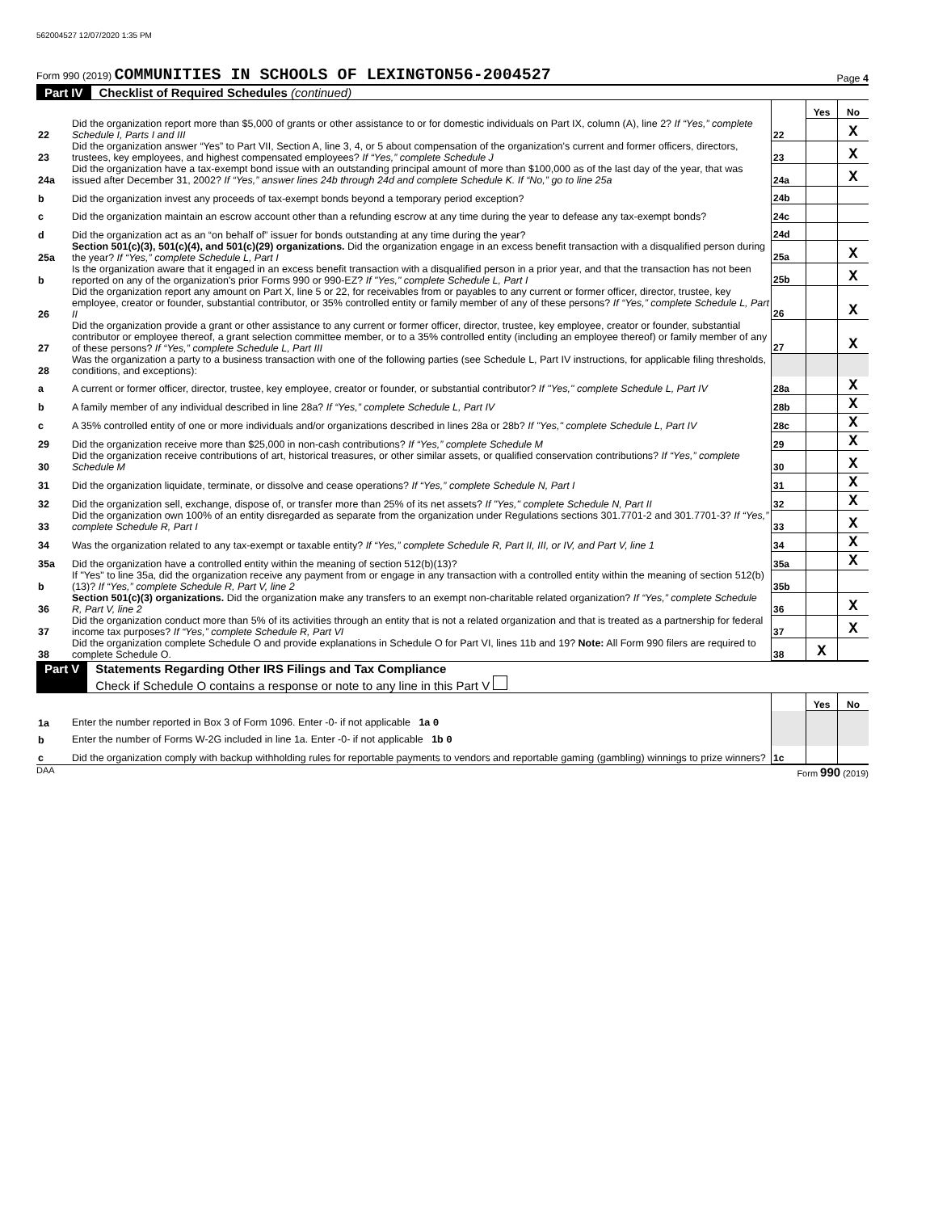562004527 12/07/2020 1:35 PM
Form 990 (2019) COMMUNITIES IN SCHOOLS OF LEXINGTON56-2004527 Page 4
Part IV Checklist of Required Schedules (continued)
| | | | Yes | No |
| 22 | Did the organization report more than $5,000 of grants or other assistance to or for domestic individuals on Part IX, column (A), line 2? If “Yes,” complete Schedule I, Parts I and III | 22 | | X |
| 23 | Did the organization answer “Yes” to Part VII, Section A, line 3, 4, or 5 about compensation of the organization's current and former officers, directors, trustees, key employees, and highest compensated employees? If “Yes,” complete Schedule J | 23 | | X |
| 24a | Did the organization have a tax-exempt bond issue with an outstanding principal amount of more than $100,000 as of the last day of the year, that was issued after December 31, 2002? If “Yes,” answer lines 24b through 24d and complete Schedule K. If “No,” go to line 25a | 24a | | X |
| b | Did the organization invest any proceeds of tax-exempt bonds beyond a temporary period exception? | 24b | | |
| c | Did the organization maintain an escrow account other than a refunding escrow at any time during the year to defease any tax-exempt bonds? | 24c | | |
| d | Did the organization act as an “on behalf of” issuer for bonds outstanding at any time during the year? | 24d | | |
| 25a | Section 501(c)(3), 501(c)(4), and 501(c)(29) organizations. Did the organization engage in an excess benefit transaction with a disqualified person during the year? If “Yes,” complete Schedule L, Part I | 25a | | X |
| b | Is the organization aware that it engaged in an excess benefit transaction with a disqualified person in a prior year, and that the transaction has not been reported on any of the organization's prior Forms 990 or 990-EZ? If "Yes," complete Schedule L, Part I | 25b | | X |
| 26 | Did the organization report any amount on Part X, line 5 or 22, for receivables from or payables to any current or former officer, director, trustee, key employee, creator or founder, substantial contributor, or 35% controlled entity or family member of any of these persons? If “Yes,” complete Schedule L, Part II | 26 | | X |
| 27 | Did the organization provide a grant or other assistance to any current or former officer, director, trustee, key employee, creator or founder, substantial contributor or employee thereof, a grant selection committee member, or to a 35% controlled entity (including an employee thereof) or family member of any of these persons? If “Yes,” complete Schedule L, Part III | 27 | | X |
| 28 | Was the organization a party to a business transaction with one of the following parties (see Schedule L, Part IV instructions, for applicable filing thresholds, conditions, and exceptions): | | | |
| a | A current or former officer, director, trustee, key employee, creator or founder, or substantial contributor? If "Yes," complete Schedule L, Part IV | 28a | | X |
| b | A family member of any individual described in line 28a? If “Yes,” complete Schedule L, Part IV | 28b | | X |
| c | A 35% controlled entity of one or more individuals and/or organizations described in lines 28a or 28b? If "Yes," complete Schedule L, Part IV | 28c | | X |
| 29 | Did the organization receive more than $25,000 in non-cash contributions? If “Yes,” complete Schedule M | 29 | | X |
| 30 | Did the organization receive contributions of art, historical treasures, or other similar assets, or qualified conservation contributions? If “Yes,” complete Schedule M | 30 | | X |
| 31 | Did the organization liquidate, terminate, or dissolve and cease operations? If “Yes,” complete Schedule N, Part I | 31 | | X |
| 32 | Did the organization sell, exchange, dispose of, or transfer more than 25% of its net assets? If "Yes," complete Schedule N, Part II | 32 | | X |
| 33 | Did the organization own 100% of an entity disregarded as separate from the organization under Regulations sections 301.7701-2 and 301.7701-3? If “Yes,” complete Schedule R, Part I | 33 | | X |
| 34 | Was the organization related to any tax-exempt or taxable entity? If “Yes,” complete Schedule R, Part II, III, or IV, and Part V, line 1 | 34 | | X |
| 35a | Did the organization have a controlled entity within the meaning of section 512(b)(13)? | 35a | | X |
| b | If "Yes" to line 35a, did the organization receive any payment from or engage in any transaction with a controlled entity within the meaning of section 512(b)(13)? If “Yes,” complete Schedule R, Part V, line 2 | 35b | | |
| 36 | Section 501(c)(3) organizations. Did the organization make any transfers to an exempt non-charitable related organization? If “Yes,” complete Schedule R, Part V, line 2 | 36 | | X |
| 37 | Did the organization conduct more than 5% of its activities through an entity that is not a related organization and that is treated as a partnership for federal income tax purposes? If “Yes,” complete Schedule R, Part VI | 37 | | X |
| 38 | Did the organization complete Schedule O and provide explanations in Schedule O for Part VI, lines 11b and 19? Note: All Form 990 filers are required to complete Schedule O. | 38 | X | |
Part V Statements Regarding Other IRS Filings and Tax Compliance
Check if Schedule O contains a response or note to any line in this Part V
| | | | Yes | No |
| 1a | Enter the number reported in Box 3 of Form 1096. Enter -0- if not applicable 1a 0 | | | |
| b | Enter the number of Forms W-2G included in line 1a. Enter -0- if not applicable 1b 0 | | | |
| c | Did the organization comply with backup withholding rules for reportable payments to vendors and reportable gaming (gambling) winnings to prize winners? | 1c | | |
DAA Form 990 (2019)